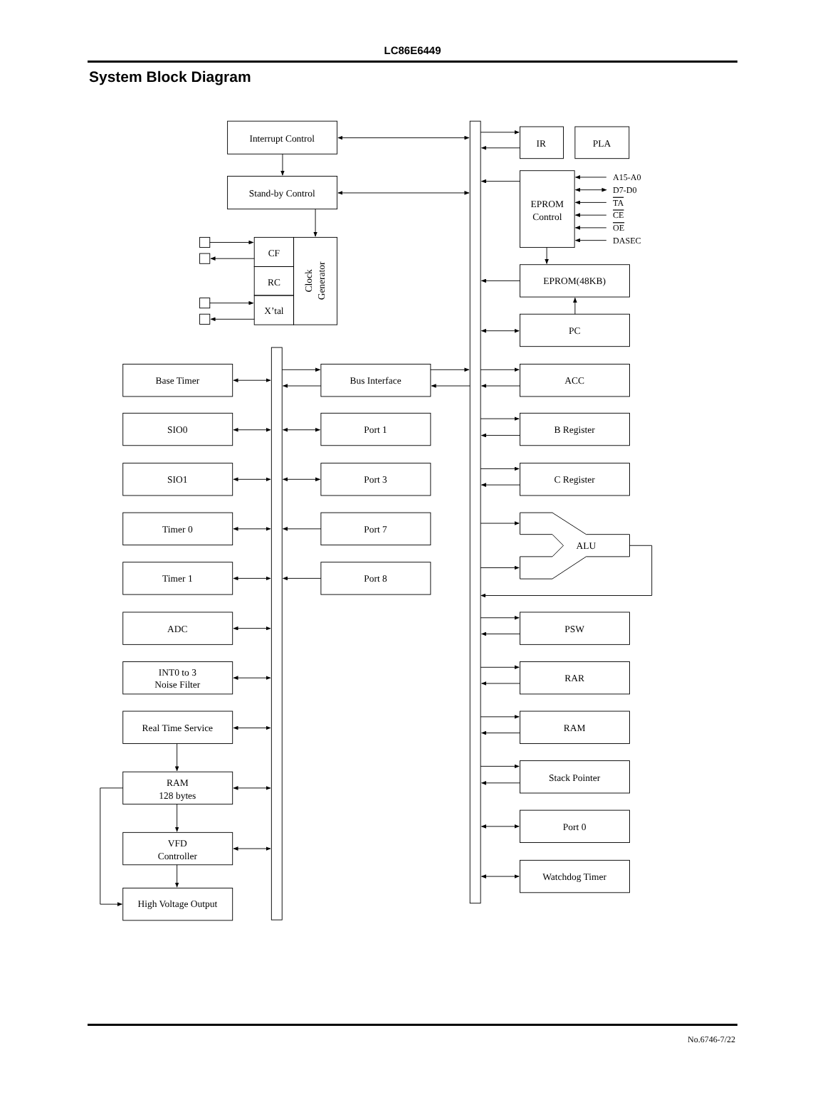LC86E6449
System Block Diagram
Interrupt Control
Stand-by Control
CF
RC
X’tal
Clock
Generator
IR
PLA
EPROM
Control
A15-A0
D7-D0
TA
CE
OE
DASEC
EPROM(48KB)
PC
Base Timer
Bus Interface
ACC
SIO0
Port 1
B Register
SIO1
Port 3
C Register
Timer 0
Port 7
ALU
Timer 1
Port 8
ADC
PSW
INT0 to 3
Noise Filter
RAR
Real Time Service
RAM
Stack Pointer
RAM
128 bytes
Port 0
VFD
Controller
Watchdog Timer
High Voltage Output
No.6746-7/22